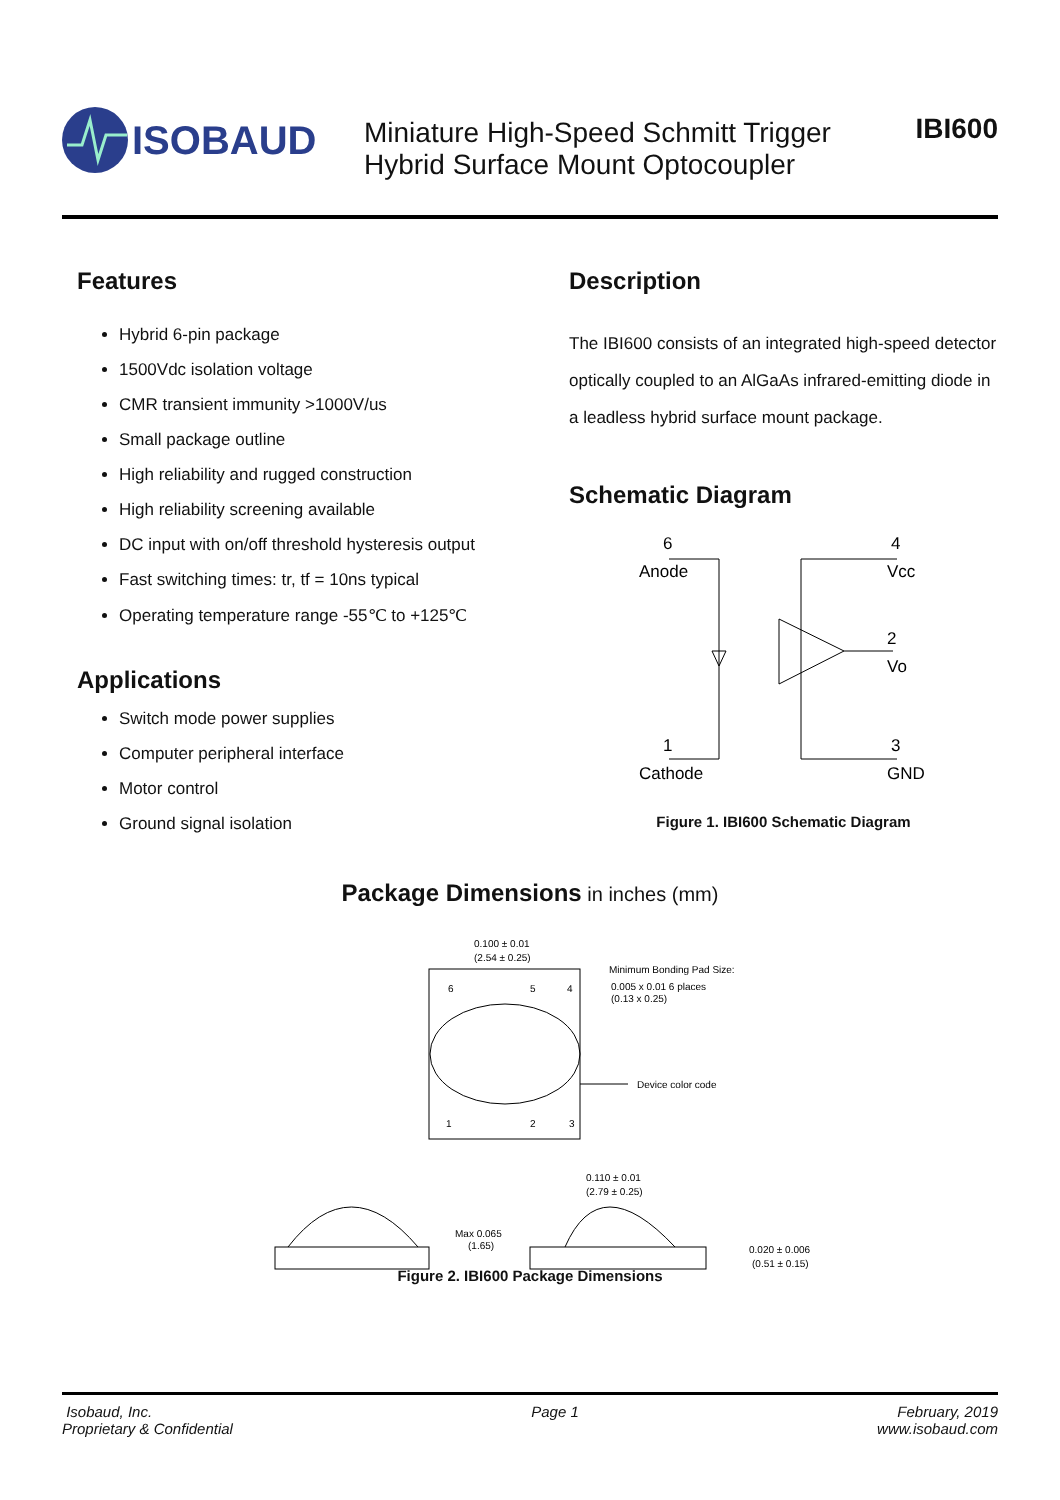ISOBAUD
Miniature High-Speed Schmitt Trigger
Hybrid Surface Mount Optocoupler
IBI600
Features
Hybrid 6-pin package
1500Vdc isolation voltage
CMR transient immunity >1000V/us
Small package outline
High reliability and rugged construction
High reliability screening available
DC input with on/off threshold hysteresis output
Fast switching times: tr, tf = 10ns typical
Operating temperature range -55℃ to +125℃
Applications
Switch mode power supplies
Computer peripheral interface
Motor control
Ground signal isolation
Description
The IBI600 consists of an integrated high-speed detector optically coupled to an AlGaAs infrared-emitting diode in a leadless hybrid surface mount package.
Schematic Diagram
6
Anode
4
Vcc
2
Vo
1
Cathode
3
GND
Figure 1. IBI600 Schematic Diagram
Package Dimensions in inches (mm)
0.100 ± 0.01
(2.54 ± 0.25)
6
5
4
1
2
3
Minimum Bonding Pad Size:
0.005 x 0.01 6 places
(0.13 x 0.25)
Device color code
0.110 ± 0.01
(2.79 ± 0.25)
Max 0.065
(1.65)
0.020 ± 0.006
(0.51 ± 0.15)
Figure 2. IBI600 Package Dimensions
Isobaud, Inc.
Proprietary & Confidential
Page 1 February, 2019
www.isobaud.com